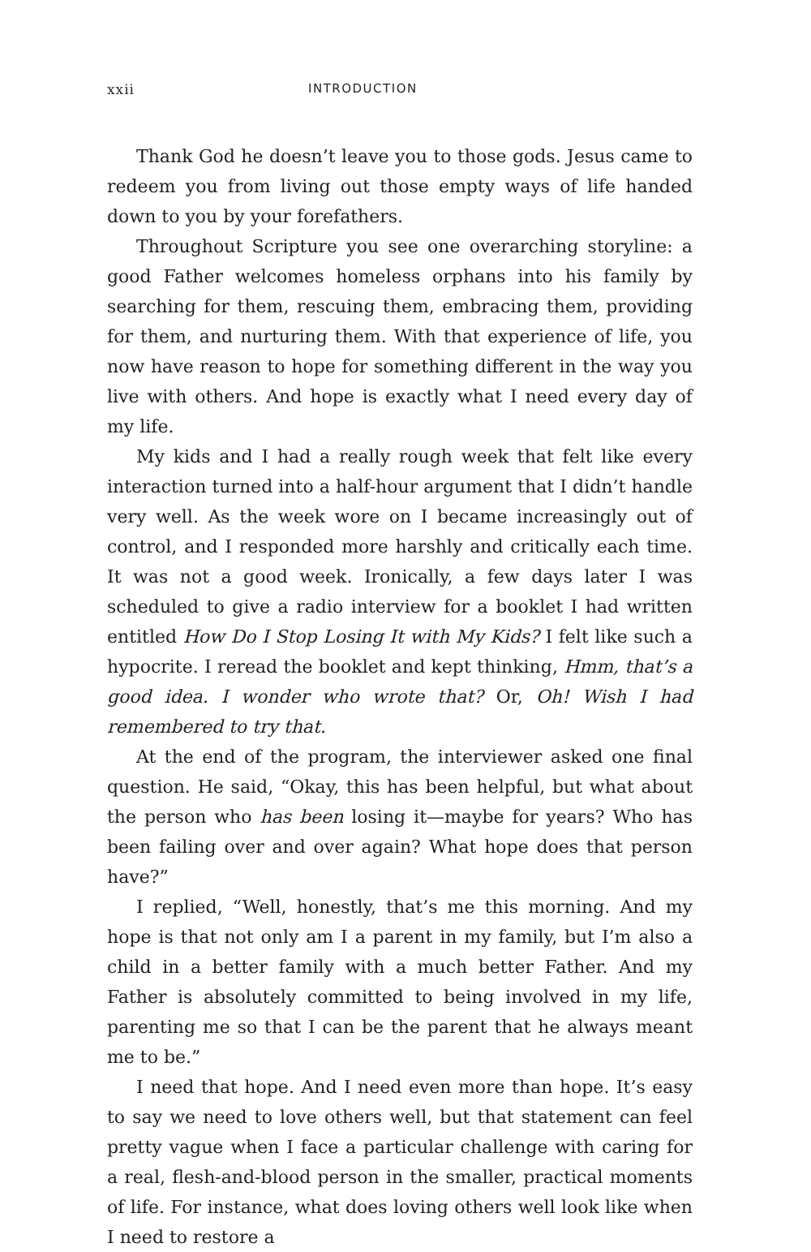xxii INTRODUCTION
Thank God he doesn’t leave you to those gods. Jesus came to redeem you from living out those empty ways of life handed down to you by your forefathers.
Throughout Scripture you see one overarching storyline: a good Father welcomes homeless orphans into his family by searching for them, rescuing them, embracing them, providing for them, and nurturing them. With that experience of life, you now have reason to hope for something different in the way you live with others. And hope is exactly what I need every day of my life.
My kids and I had a really rough week that felt like every interaction turned into a half-hour argument that I didn’t handle very well. As the week wore on I became increasingly out of control, and I responded more harshly and critically each time. It was not a good week. Ironically, a few days later I was scheduled to give a radio interview for a booklet I had written entitled How Do I Stop Losing It with My Kids? I felt like such a hypocrite. I reread the booklet and kept thinking, Hmm, that’s a good idea. I wonder who wrote that? Or, Oh! Wish I had remembered to try that.
At the end of the program, the interviewer asked one final question. He said, “Okay, this has been helpful, but what about the person who has been losing it—maybe for years? Who has been failing over and over again? What hope does that person have?”
I replied, “Well, honestly, that’s me this morning. And my hope is that not only am I a parent in my family, but I’m also a child in a better family with a much better Father. And my Father is absolutely committed to being involved in my life, parenting me so that I can be the parent that he always meant me to be.”
I need that hope. And I need even more than hope. It’s easy to say we need to love others well, but that statement can feel pretty vague when I face a particular challenge with caring for a real, flesh-and-blood person in the smaller, practical moments of life. For instance, what does loving others well look like when I need to restore a